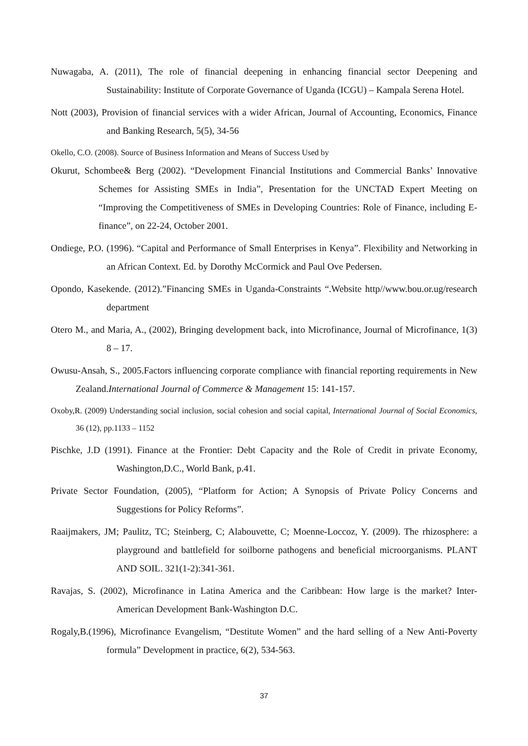Nuwagaba, A. (2011), The role of financial deepening in enhancing financial sector Deepening and Sustainability: Institute of Corporate Governance of Uganda (ICGU) – Kampala Serena Hotel.
Nott (2003), Provision of financial services with a wider African, Journal of Accounting, Economics, Finance and Banking Research, 5(5), 34-56
Okello, C.O. (2008). Source of Business Information and Means of Success Used by
Okurut, Schombee& Berg (2002). “Development Financial Institutions and Commercial Banks’ Innovative Schemes for Assisting SMEs in India”, Presentation for the UNCTAD Expert Meeting on “Improving the Competitiveness of SMEs in Developing Countries: Role of Finance, including E-finance”, on 22-24, October 2001.
Ondiege, P.O. (1996). “Capital and Performance of Small Enterprises in Kenya”. Flexibility and Networking in an African Context. Ed. by Dorothy McCormick and Paul Ove Pedersen.
Opondo, Kasekende. (2012).”Financing SMEs in Uganda-Constraints “.Website http//www.bou.or.ug/research department
Otero M., and Maria, A., (2002), Bringing development back, into Microfinance, Journal of Microfinance, 1(3) 8 – 17.
Owusu-Ansah, S., 2005.Factors influencing corporate compliance with financial reporting requirements in New Zealand.International Journal of Commerce & Management 15: 141-157.
Oxoby,R. (2009) Understanding social inclusion, social cohesion and social capital, International Journal of Social Economics, 36 (12), pp.1133 – 1152
Pischke, J.D (1991). Finance at the Frontier: Debt Capacity and the Role of Credit in private Economy, Washington,D.C., World Bank, p.41.
Private Sector Foundation, (2005), “Platform for Action; A Synopsis of Private Policy Concerns and Suggestions for Policy Reforms”.
Raaijmakers, JM; Paulitz, TC; Steinberg, C; Alabouvette, C; Moenne-Loccoz, Y. (2009). The rhizosphere: a playground and battlefield for soilborne pathogens and beneficial microorganisms. PLANT AND SOIL. 321(1-2):341-361.
Ravajas, S. (2002), Microfinance in Latina America and the Caribbean: How large is the market? Inter-American Development Bank-Washington D.C.
Rogaly,B.(1996), Microfinance Evangelism, “Destitute Women” and the hard selling of a New Anti-Poverty formula” Development in practice, 6(2), 534-563.
37